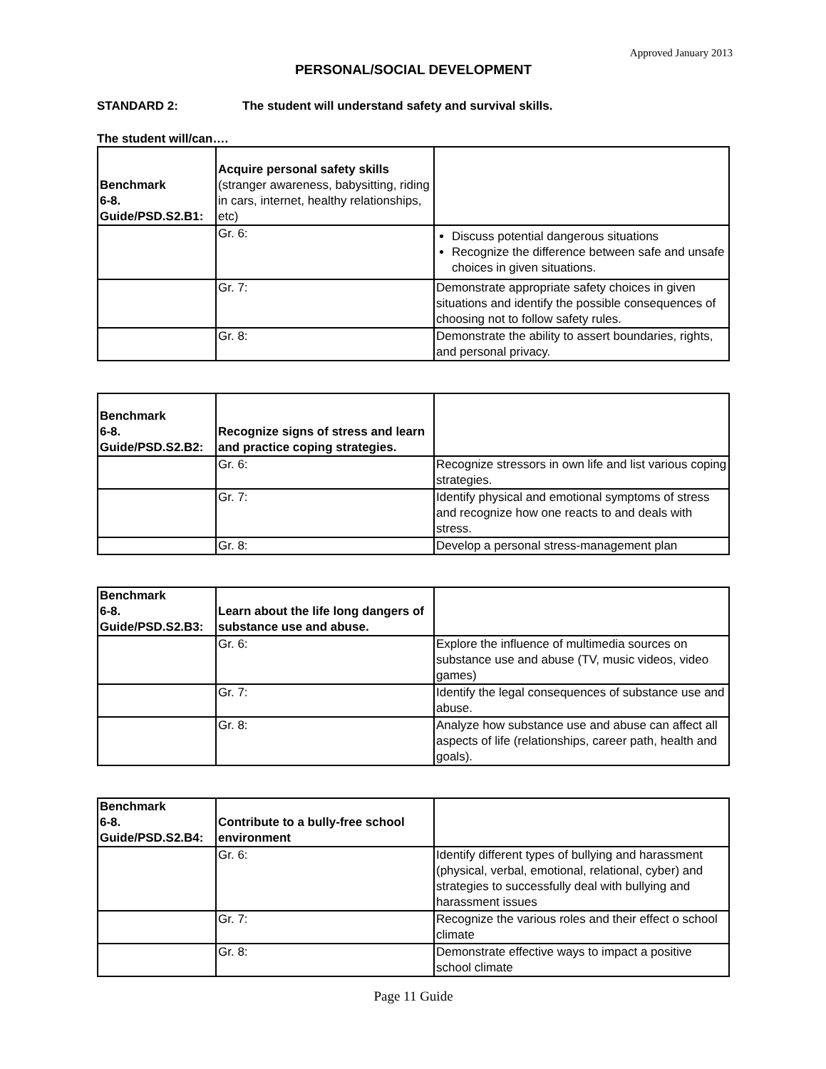Approved January 2013
PERSONAL/SOCIAL DEVELOPMENT
STANDARD 2: The student will understand safety and survival skills.
The student will/can….
| Benchmark 6-8. Guide/PSD.S2.B1: | Acquire personal safety skills (stranger awareness, babysitting, riding in cars, internet, healthy relationships, etc) | |
| | Gr. 6: | Discuss potential dangerous situations Recognize the difference between safe and unsafe choices in given situations. |
| | Gr. 7: | Demonstrate appropriate safety choices in given situations and identify the possible consequences of choosing not to follow safety rules. |
| | Gr. 8: | Demonstrate the ability to assert boundaries, rights, and personal privacy. |
| Benchmark 6-8. Guide/PSD.S2.B2: | Recognize signs of stress and learn and practice coping strategies. | |
| | Gr. 6: | Recognize stressors in own life and list various coping strategies. |
| | Gr. 7: | Identify physical and emotional symptoms of stress and recognize how one reacts to and deals with stress. |
| | Gr. 8: | Develop a personal stress-management plan |
| Benchmark 6-8. Guide/PSD.S2.B3: | Learn about the life long dangers of substance use and abuse. | |
| | Gr. 6: | Explore the influence of multimedia sources on substance use and abuse (TV, music videos, video games) |
| | Gr. 7: | Identify the legal consequences of substance use and abuse. |
| | Gr. 8: | Analyze how substance use and abuse can affect all aspects of life (relationships, career path, health and goals). |
| Benchmark 6-8. Guide/PSD.S2.B4: | Contribute to a bully-free school environment | |
| | Gr. 6: | Identify different types of bullying and harassment (physical, verbal, emotional, relational, cyber) and strategies to successfully deal with bullying and harassment issues |
| | Gr. 7: | Recognize the various roles and their effect o school climate |
| | Gr. 8: | Demonstrate effective ways to impact a positive school climate |
Page 11 Guide